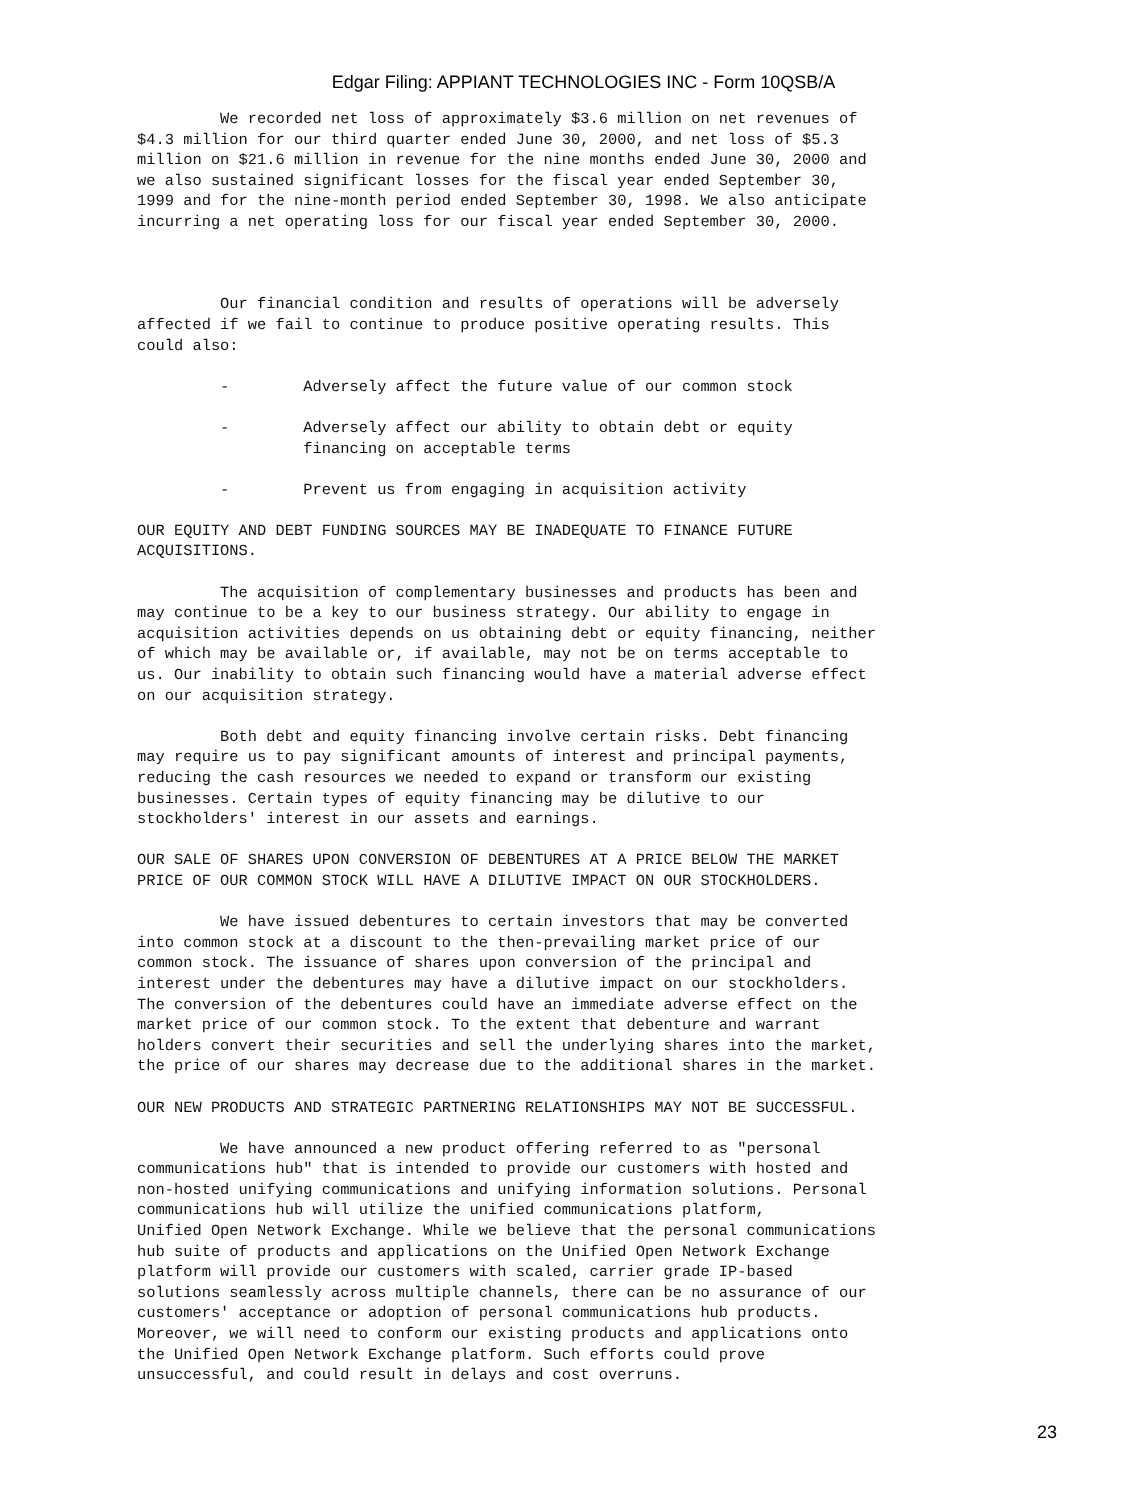Edgar Filing: APPIANT TECHNOLOGIES INC - Form 10QSB/A
We recorded net loss of approximately $3.6 million on net revenues of $4.3 million for our third quarter ended June 30, 2000, and net loss of $5.3 million on $21.6 million in revenue for the nine months ended June 30, 2000 and we also sustained significant losses for the fiscal year ended September 30, 1999 and for the nine-month period ended September 30, 1998. We also anticipate incurring a net operating loss for our fiscal year ended September 30, 2000. Our financial condition and results of operations will be adversely affected if we fail to continue to produce positive operating results. This could also: - Adversely affect the future value of our common stock - Adversely affect our ability to obtain debt or equity financing on acceptable terms - Prevent us from engaging in acquisition activity OUR EQUITY AND DEBT FUNDING SOURCES MAY BE INADEQUATE TO FINANCE FUTURE ACQUISITIONS. The acquisition of complementary businesses and products has been and may continue to be a key to our business strategy. Our ability to engage in acquisition activities depends on us obtaining debt or equity financing, neither of which may be available or, if available, may not be on terms acceptable to us. Our inability to obtain such financing would have a material adverse effect on our acquisition strategy. Both debt and equity financing involve certain risks. Debt financing may require us to pay significant amounts of interest and principal payments, reducing the cash resources we needed to expand or transform our existing businesses. Certain types of equity financing may be dilutive to our stockholders' interest in our assets and earnings. OUR SALE OF SHARES UPON CONVERSION OF DEBENTURES AT A PRICE BELOW THE MARKET PRICE OF OUR COMMON STOCK WILL HAVE A DILUTIVE IMPACT ON OUR STOCKHOLDERS. We have issued debentures to certain investors that may be converted into common stock at a discount to the then-prevailing market price of our common stock. The issuance of shares upon conversion of the principal and interest under the debentures may have a dilutive impact on our stockholders. The conversion of the debentures could have an immediate adverse effect on the market price of our common stock. To the extent that debenture and warrant holders convert their securities and sell the underlying shares into the market, the price of our shares may decrease due to the additional shares in the market. OUR NEW PRODUCTS AND STRATEGIC PARTNERING RELATIONSHIPS MAY NOT BE SUCCESSFUL. We have announced a new product offering referred to as "personal communications hub" that is intended to provide our customers with hosted and non-hosted unifying communications and unifying information solutions. Personal communications hub will utilize the unified communications platform, Unified Open Network Exchange. While we believe that the personal communications hub suite of products and applications on the Unified Open Network Exchange platform will provide our customers with scaled, carrier grade IP-based solutions seamlessly across multiple channels, there can be no assurance of our customers' acceptance or adoption of personal communications hub products. Moreover, we will need to conform our existing products and applications onto the Unified Open Network Exchange platform. Such efforts could prove unsuccessful, and could result in delays and cost overruns.
23